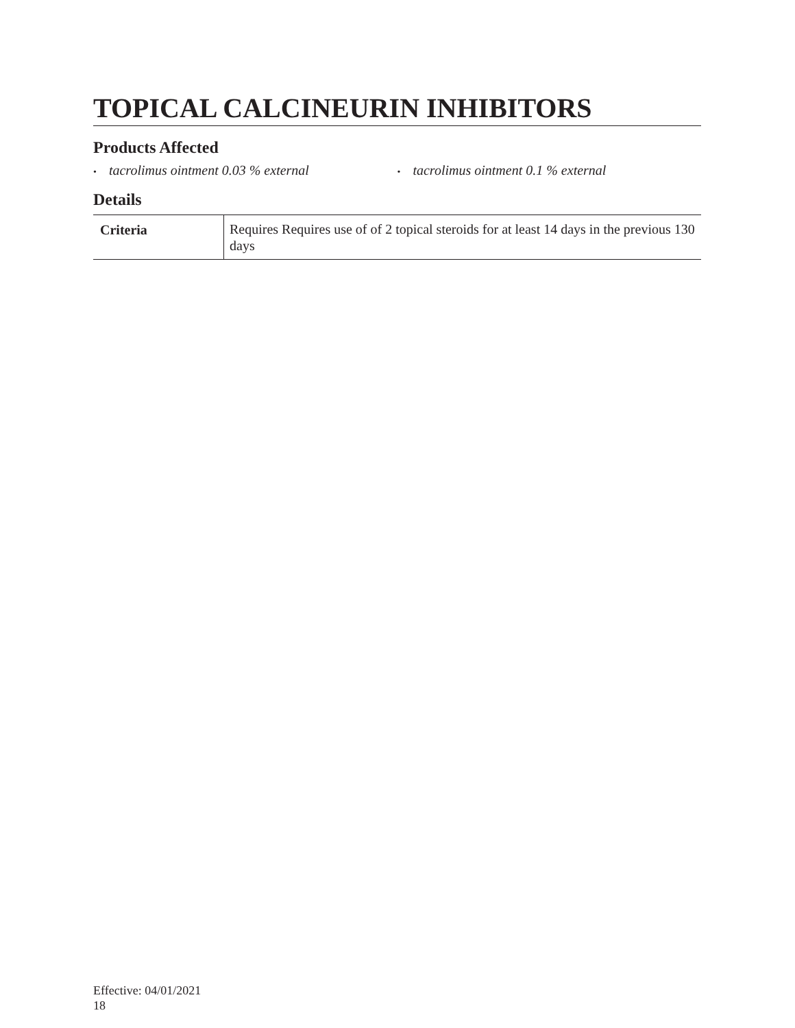TOPICAL CALCINEURIN INHIBITORS
Products Affected
• tacrolimus ointment 0.03 % external
• tacrolimus ointment 0.1 % external
Details
| Criteria | Requires Requires use of of 2 topical steroids for at least 14 days in the previous 130 days |
Effective: 04/01/2021
18